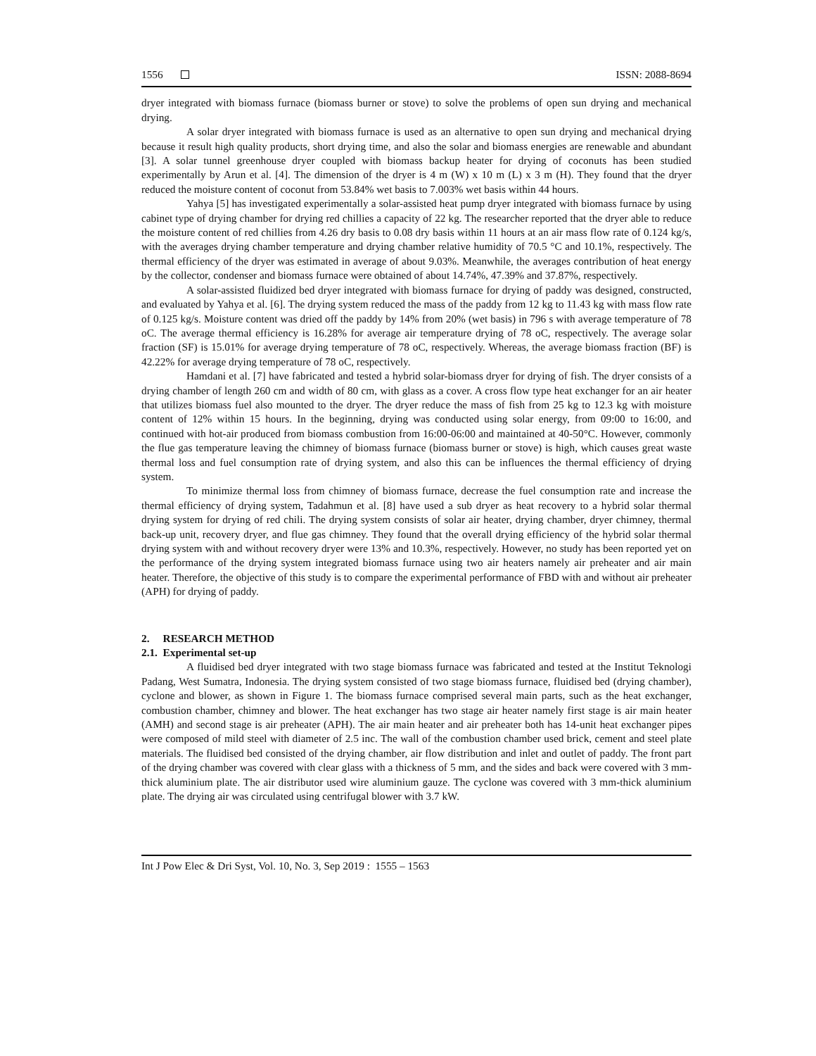1556 ISSN: 2088-8694
dryer integrated with biomass furnace (biomass burner or stove) to solve the problems of open sun drying and mechanical drying.
A solar dryer integrated with biomass furnace is used as an alternative to open sun drying and mechanical drying because it result high quality products, short drying time, and also the solar and biomass energies are renewable and abundant [3]. A solar tunnel greenhouse dryer coupled with biomass backup heater for drying of coconuts has been studied experimentally by Arun et al. [4]. The dimension of the dryer is 4 m (W) x 10 m (L) x 3 m (H). They found that the dryer reduced the moisture content of coconut from 53.84% wet basis to 7.003% wet basis within 44 hours.
Yahya [5] has investigated experimentally a solar-assisted heat pump dryer integrated with biomass furnace by using cabinet type of drying chamber for drying red chillies a capacity of 22 kg. The researcher reported that the dryer able to reduce the moisture content of red chillies from 4.26 dry basis to 0.08 dry basis within 11 hours at an air mass flow rate of 0.124 kg/s, with the averages drying chamber temperature and drying chamber relative humidity of 70.5 °C and 10.1%, respectively. The thermal efficiency of the dryer was estimated in average of about 9.03%. Meanwhile, the averages contribution of heat energy by the collector, condenser and biomass furnace were obtained of about 14.74%, 47.39% and 37.87%, respectively.
A solar-assisted fluidized bed dryer integrated with biomass furnace for drying of paddy was designed, constructed, and evaluated by Yahya et al. [6]. The drying system reduced the mass of the paddy from 12 kg to 11.43 kg with mass flow rate of 0.125 kg/s. Moisture content was dried off the paddy by 14% from 20% (wet basis) in 796 s with average temperature of 78 oC. The average thermal efficiency is 16.28% for average air temperature drying of 78 oC, respectively. The average solar fraction (SF) is 15.01% for average drying temperature of 78 oC, respectively. Whereas, the average biomass fraction (BF) is 42.22% for average drying temperature of 78 oC, respectively.
Hamdani et al. [7] have fabricated and tested a hybrid solar-biomass dryer for drying of fish. The dryer consists of a drying chamber of length 260 cm and width of 80 cm, with glass as a cover. A cross flow type heat exchanger for an air heater that utilizes biomass fuel also mounted to the dryer. The dryer reduce the mass of fish from 25 kg to 12.3 kg with moisture content of 12% within 15 hours. In the beginning, drying was conducted using solar energy, from 09:00 to 16:00, and continued with hot-air produced from biomass combustion from 16:00-06:00 and maintained at 40-50°C. However, commonly the flue gas temperature leaving the chimney of biomass furnace (biomass burner or stove) is high, which causes great waste thermal loss and fuel consumption rate of drying system, and also this can be influences the thermal efficiency of drying system.
To minimize thermal loss from chimney of biomass furnace, decrease the fuel consumption rate and increase the thermal efficiency of drying system, Tadahmun et al. [8] have used a sub dryer as heat recovery to a hybrid solar thermal drying system for drying of red chili. The drying system consists of solar air heater, drying chamber, dryer chimney, thermal back-up unit, recovery dryer, and flue gas chimney. They found that the overall drying efficiency of the hybrid solar thermal drying system with and without recovery dryer were 13% and 10.3%, respectively. However, no study has been reported yet on the performance of the drying system integrated biomass furnace using two air heaters namely air preheater and air main heater. Therefore, the objective of this study is to compare the experimental performance of FBD with and without air preheater (APH) for drying of paddy.
2. RESEARCH METHOD
2.1. Experimental set-up
A fluidised bed dryer integrated with two stage biomass furnace was fabricated and tested at the Institut Teknologi Padang, West Sumatra, Indonesia. The drying system consisted of two stage biomass furnace, fluidised bed (drying chamber), cyclone and blower, as shown in Figure 1. The biomass furnace comprised several main parts, such as the heat exchanger, combustion chamber, chimney and blower. The heat exchanger has two stage air heater namely first stage is air main heater (AMH) and second stage is air preheater (APH). The air main heater and air preheater both has 14-unit heat exchanger pipes were composed of mild steel with diameter of 2.5 inc. The wall of the combustion chamber used brick, cement and steel plate materials. The fluidised bed consisted of the drying chamber, air flow distribution and inlet and outlet of paddy. The front part of the drying chamber was covered with clear glass with a thickness of 5 mm, and the sides and back were covered with 3 mm-thick aluminium plate. The air distributor used wire aluminium gauze. The cyclone was covered with 3 mm-thick aluminium plate. The drying air was circulated using centrifugal blower with 3.7 kW.
Int J Pow Elec & Dri Syst, Vol. 10, No. 3, Sep 2019 : 1555 – 1563